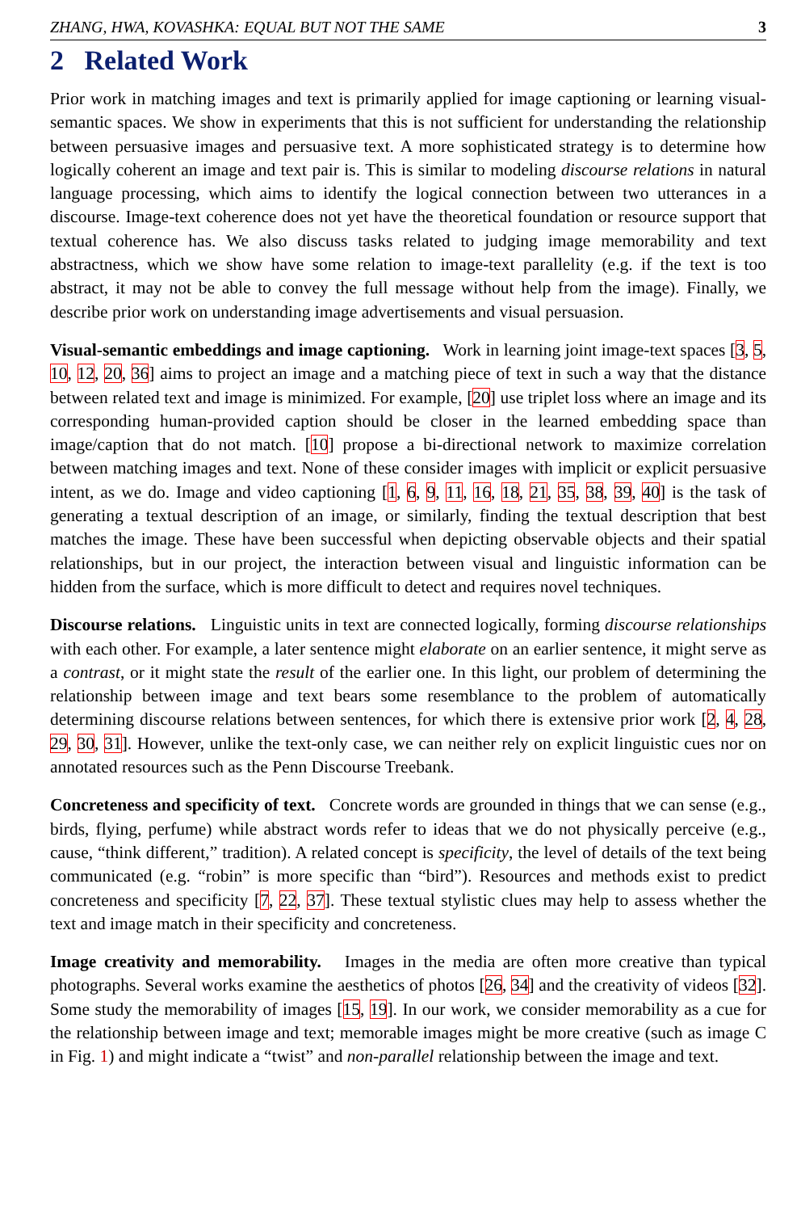ZHANG, HWA, KOVASHKA: EQUAL BUT NOT THE SAME 3
2 Related Work
Prior work in matching images and text is primarily applied for image captioning or learning visual-semantic spaces. We show in experiments that this is not sufficient for understanding the relationship between persuasive images and persuasive text. A more sophisticated strategy is to determine how logically coherent an image and text pair is. This is similar to modeling discourse relations in natural language processing, which aims to identify the logical connection between two utterances in a discourse. Image-text coherence does not yet have the theoretical foundation or resource support that textual coherence has. We also discuss tasks related to judging image memorability and text abstractness, which we show have some relation to image-text parallelity (e.g. if the text is too abstract, it may not be able to convey the full message without help from the image). Finally, we describe prior work on understanding image advertisements and visual persuasion.
Visual-semantic embeddings and image captioning. Work in learning joint image-text spaces [3, 5, 10, 12, 20, 36] aims to project an image and a matching piece of text in such a way that the distance between related text and image is minimized. For example, [20] use triplet loss where an image and its corresponding human-provided caption should be closer in the learned embedding space than image/caption that do not match. [10] propose a bi-directional network to maximize correlation between matching images and text. None of these consider images with implicit or explicit persuasive intent, as we do. Image and video captioning [1, 6, 9, 11, 16, 18, 21, 35, 38, 39, 40] is the task of generating a textual description of an image, or similarly, finding the textual description that best matches the image. These have been successful when depicting observable objects and their spatial relationships, but in our project, the interaction between visual and linguistic information can be hidden from the surface, which is more difficult to detect and requires novel techniques.
Discourse relations. Linguistic units in text are connected logically, forming discourse relationships with each other. For example, a later sentence might elaborate on an earlier sentence, it might serve as a contrast, or it might state the result of the earlier one. In this light, our problem of determining the relationship between image and text bears some resemblance to the problem of automatically determining discourse relations between sentences, for which there is extensive prior work [2, 4, 28, 29, 30, 31]. However, unlike the text-only case, we can neither rely on explicit linguistic cues nor on annotated resources such as the Penn Discourse Treebank.
Concreteness and specificity of text. Concrete words are grounded in things that we can sense (e.g., birds, flying, perfume) while abstract words refer to ideas that we do not physically perceive (e.g., cause, “think different,” tradition). A related concept is specificity, the level of details of the text being communicated (e.g. “robin” is more specific than “bird”). Resources and methods exist to predict concreteness and specificity [7, 22, 37]. These textual stylistic clues may help to assess whether the text and image match in their specificity and concreteness.
Image creativity and memorability. Images in the media are often more creative than typical photographs. Several works examine the aesthetics of photos [26, 34] and the creativity of videos [32]. Some study the memorability of images [15, 19]. In our work, we consider memorability as a cue for the relationship between image and text; memorable images might be more creative (such as image C in Fig. 1) and might indicate a “twist” and non-parallel relationship between the image and text.